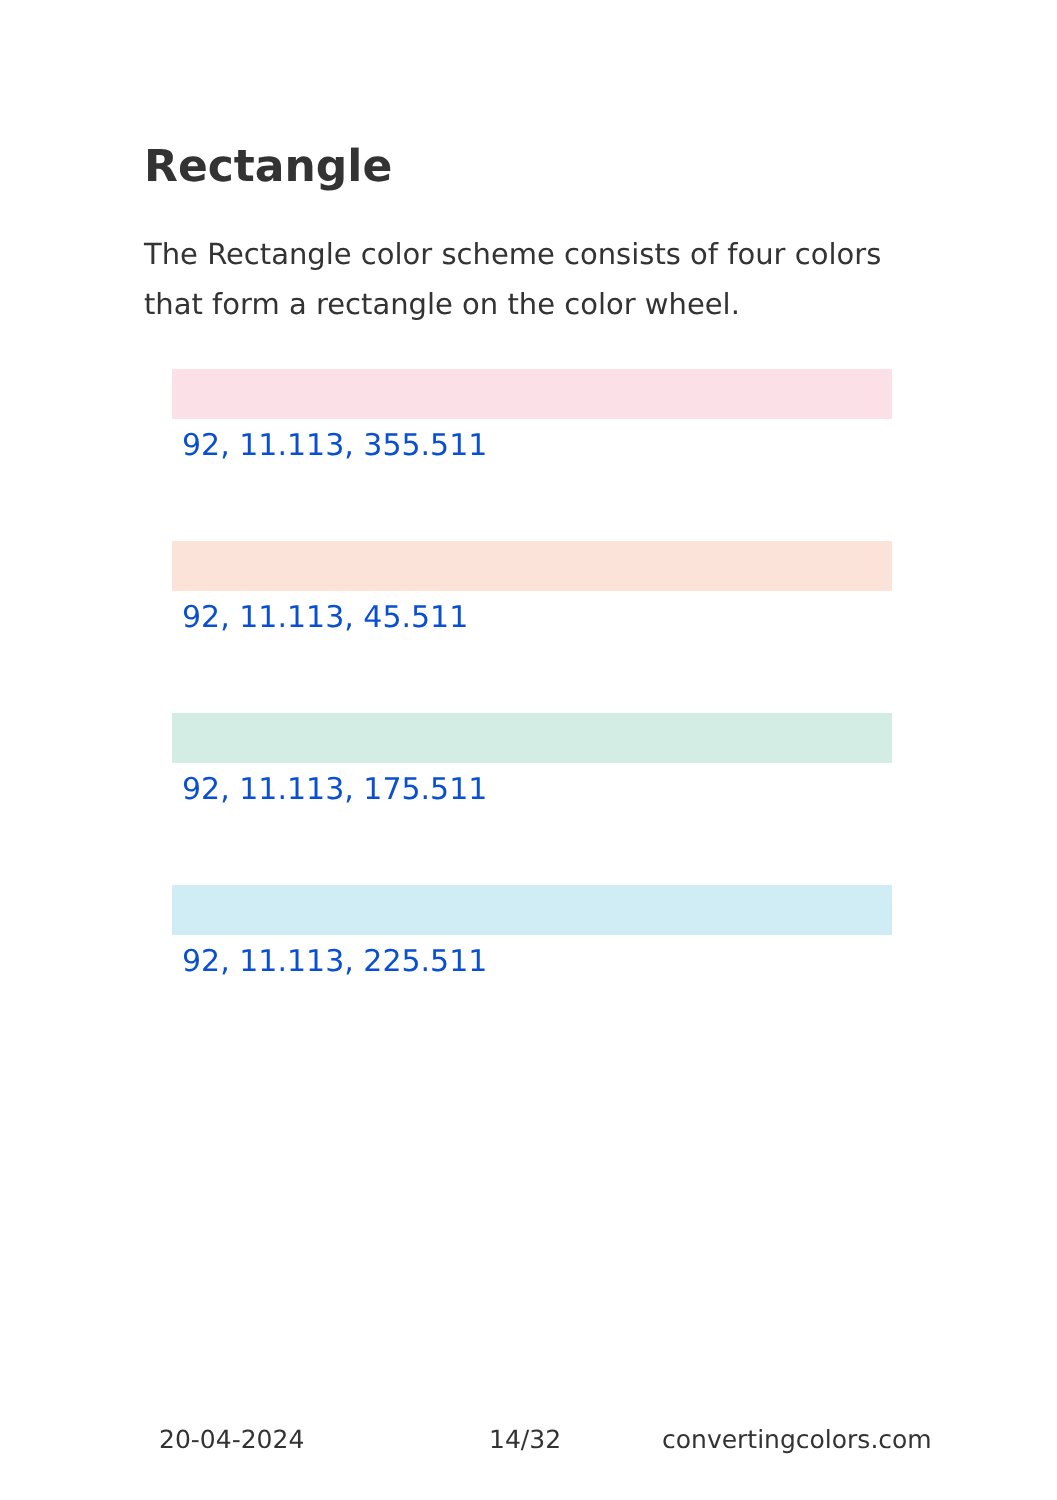Rectangle
The Rectangle color scheme consists of four colors that form a rectangle on the color wheel.
92, 11.113, 355.511
92, 11.113, 45.511
92, 11.113, 175.511
92, 11.113, 225.511
20-04-2024 14/32 convertingcolors.com